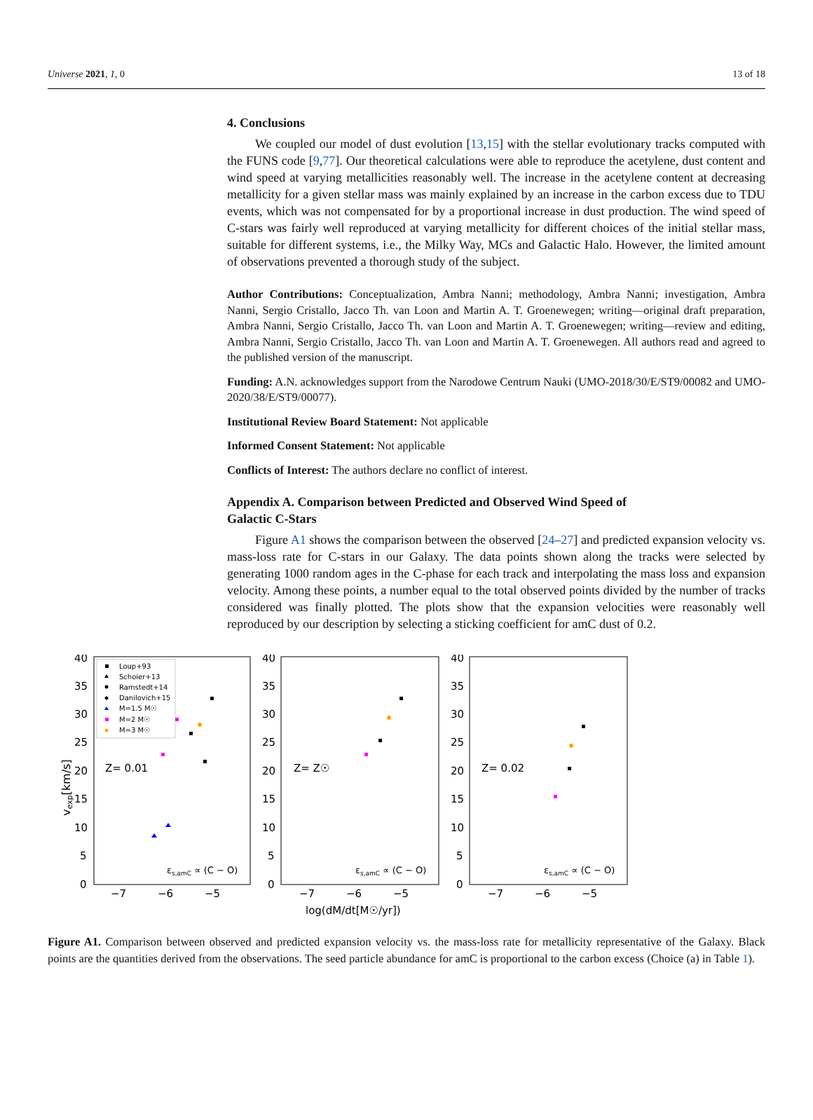Universe 2021, 1, 0 13 of 18
4. Conclusions
We coupled our model of dust evolution [13,15] with the stellar evolutionary tracks computed with the FUNS code [9,77]. Our theoretical calculations were able to reproduce the acetylene, dust content and wind speed at varying metallicities reasonably well. The increase in the acetylene content at decreasing metallicity for a given stellar mass was mainly explained by an increase in the carbon excess due to TDU events, which was not compensated for by a proportional increase in dust production. The wind speed of C-stars was fairly well reproduced at varying metallicity for different choices of the initial stellar mass, suitable for different systems, i.e., the Milky Way, MCs and Galactic Halo. However, the limited amount of observations prevented a thorough study of the subject.
Author Contributions: Conceptualization, Ambra Nanni; methodology, Ambra Nanni; investigation, Ambra Nanni, Sergio Cristallo, Jacco Th. van Loon and Martin A. T. Groenewegen; writing—original draft preparation, Ambra Nanni, Sergio Cristallo, Jacco Th. van Loon and Martin A. T. Groenewegen; writing—review and editing, Ambra Nanni, Sergio Cristallo, Jacco Th. van Loon and Martin A. T. Groenewegen. All authors read and agreed to the published version of the manuscript.
Funding: A.N. acknowledges support from the Narodowe Centrum Nauki (UMO-2018/30/E/ST9/00082 and UMO-2020/38/E/ST9/00077).
Institutional Review Board Statement: Not applicable
Informed Consent Statement: Not applicable
Conflicts of Interest: The authors declare no conflict of interest.
Appendix A. Comparison between Predicted and Observed Wind Speed of
Galactic C-Stars
Figure A1 shows the comparison between the observed [24–27] and predicted expansion velocity vs. mass-loss rate for C-stars in our Galaxy. The data points shown along the tracks were selected by generating 1000 random ages in the C-phase for each track and interpolating the mass loss and expansion velocity. Among these points, a number equal to the total observed points divided by the number of tracks considered was finally plotted. The plots show that the expansion velocities were reasonably well reproduced by our description by selecting a sticking coefficient for amC dust of 0.2.
vexp[km/s]
40
35
30
25
20
15
10
5
0
40
35
30
25
20
15
10
5
0
40
35
30
25
20
15
10
5
0
−7
−6
−5
−7
−6
−5
−7
−6
−5
Z= 0.01
Z= Z☉
Z= 0.02
log(dM/dt[M☉/yr])
εs,amC ∝ (C − O)
εs,amC ∝ (C − O)
εs,amC ∝ (C − O)
Loup+93
Schoier+13
Ramstedt+14
Danilovich+15
M=1.5 M☉
M=2 M☉
M=3 M☉
Figure A1. Comparison between observed and predicted expansion velocity vs. the mass-loss rate for metallicity representative of the Galaxy. Black points are the quantities derived from the observations. The seed particle abundance for amC is proportional to the carbon excess (Choice (a) in Table 1).